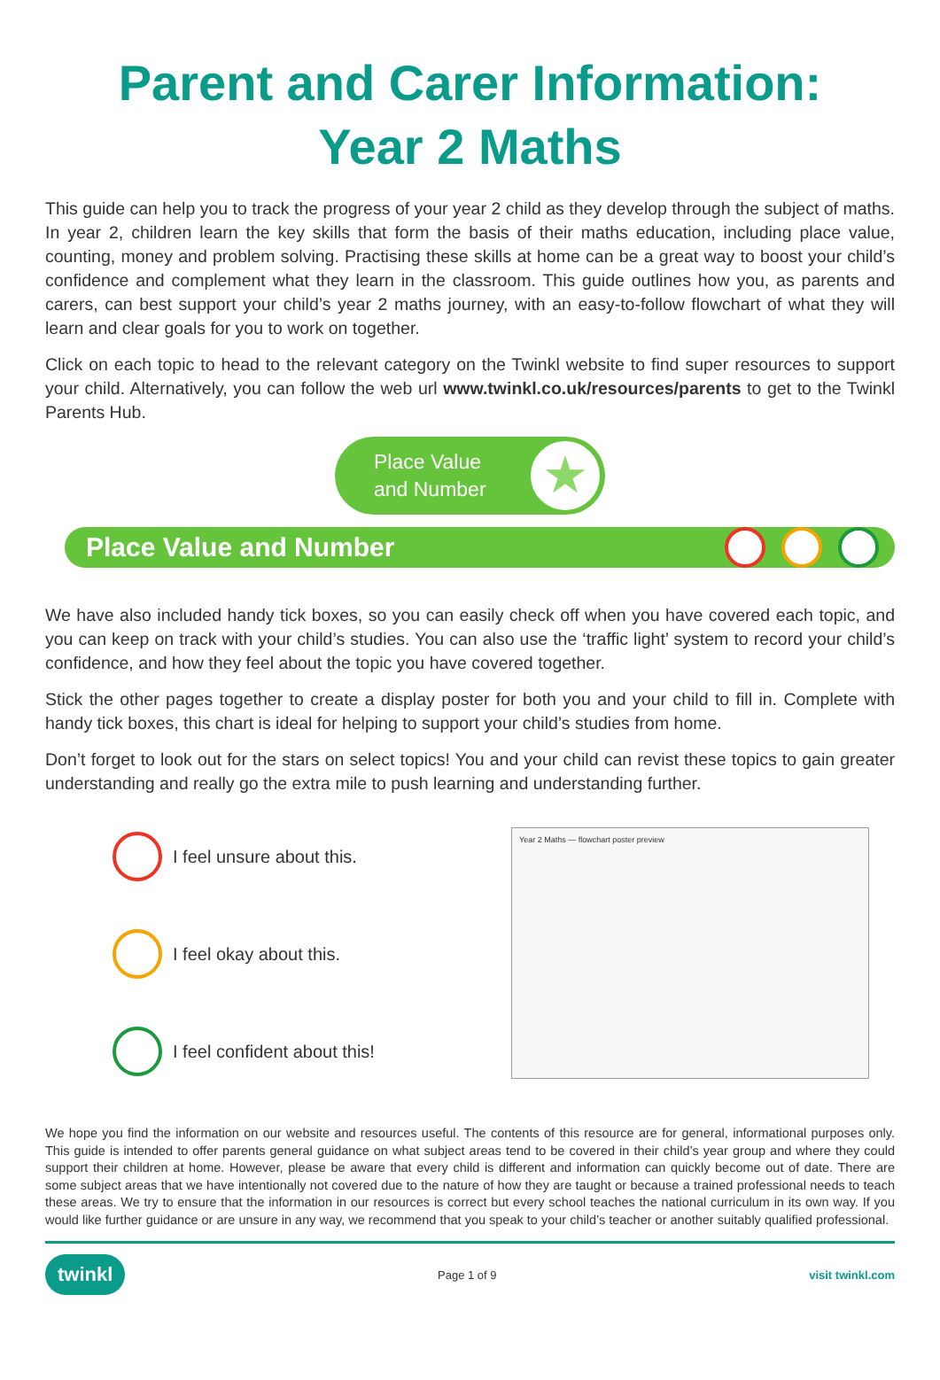Parent and Carer Information:
Year 2 Maths
This guide can help you to track the progress of your year 2 child as they develop through the subject of maths. In year 2, children learn the key skills that form the basis of their maths education, including place value, counting, money and problem solving. Practising these skills at home can be a great way to boost your child’s confidence and complement what they learn in the classroom. This guide outlines how you, as parents and carers, can best support your child’s year 2 maths journey, with an easy-to-follow flowchart of what they will learn and clear goals for you to work on together.
Click on each topic to head to the relevant category on the Twinkl website to find super resources to support your child. Alternatively, you can follow the web url www.twinkl.co.uk/resources/parents to get to the Twinkl Parents Hub.
Place Value
and Number
★
Place Value and Number
We have also included handy tick boxes, so you can easily check off when you have covered each topic, and you can keep on track with your child’s studies. You can also use the ‘traffic light’ system to record your child’s confidence, and how they feel about the topic you have covered together.
Stick the other pages together to create a display poster for both you and your child to fill in. Complete with handy tick boxes, this chart is ideal for helping to support your child’s studies from home.
Don’t forget to look out for the stars on select topics! You and your child can revist these topics to gain greater understanding and really go the extra mile to push learning and understanding further.
I feel unsure about this.
I feel okay about this.
I feel confident about this!
Year 2 Maths — flowchart poster preview
We hope you find the information on our website and resources useful. The contents of this resource are for general, informational purposes only. This guide is intended to offer parents general guidance on what subject areas tend to be covered in their child’s year group and where they could support their children at home. However, please be aware that every child is different and information can quickly become out of date. There are some subject areas that we have intentionally not covered due to the nature of how they are taught or because a trained professional needs to teach these areas. We try to ensure that the information in our resources is correct but every school teaches the national curriculum in its own way. If you would like further guidance or are unsure in any way, we recommend that you speak to your child’s teacher or another suitably qualified professional.
twinkl Page 1 of 9 visit twinkl.com